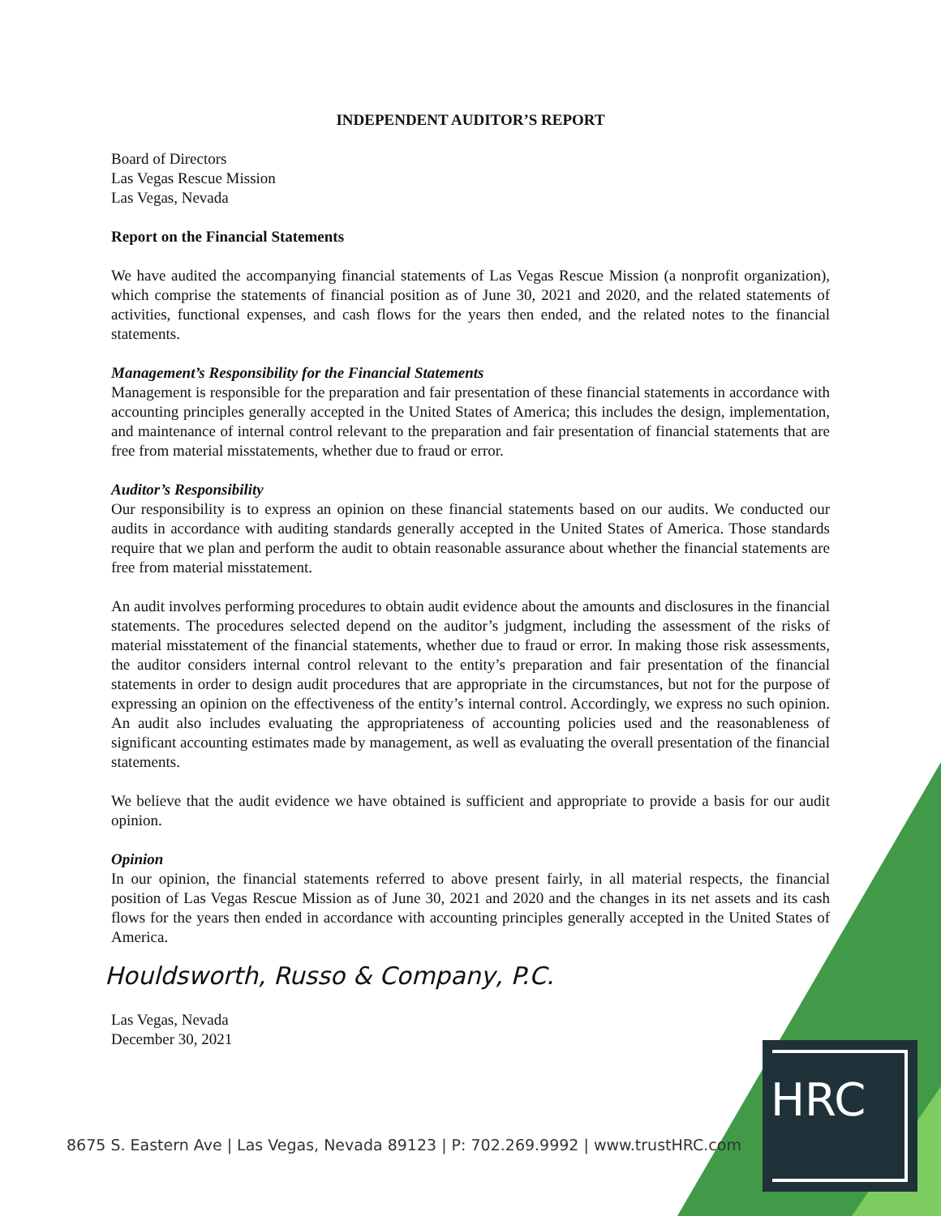INDEPENDENT AUDITOR’S REPORT
Board of Directors
Las Vegas Rescue Mission
Las Vegas, Nevada
Report on the Financial Statements
We have audited the accompanying financial statements of Las Vegas Rescue Mission (a nonprofit organization), which comprise the statements of financial position as of June 30, 2021 and 2020, and the related statements of activities, functional expenses, and cash flows for the years then ended, and the related notes to the financial statements.
Management’s Responsibility for the Financial Statements
Management is responsible for the preparation and fair presentation of these financial statements in accordance with accounting principles generally accepted in the United States of America; this includes the design, implementation, and maintenance of internal control relevant to the preparation and fair presentation of financial statements that are free from material misstatements, whether due to fraud or error.
Auditor’s Responsibility
Our responsibility is to express an opinion on these financial statements based on our audits. We conducted our audits in accordance with auditing standards generally accepted in the United States of America. Those standards require that we plan and perform the audit to obtain reasonable assurance about whether the financial statements are free from material misstatement.
An audit involves performing procedures to obtain audit evidence about the amounts and disclosures in the financial statements. The procedures selected depend on the auditor’s judgment, including the assessment of the risks of material misstatement of the financial statements, whether due to fraud or error. In making those risk assessments, the auditor considers internal control relevant to the entity’s preparation and fair presentation of the financial statements in order to design audit procedures that are appropriate in the circumstances, but not for the purpose of expressing an opinion on the effectiveness of the entity’s internal control. Accordingly, we express no such opinion. An audit also includes evaluating the appropriateness of accounting policies used and the reasonableness of significant accounting estimates made by management, as well as evaluating the overall presentation of the financial statements.
We believe that the audit evidence we have obtained is sufficient and appropriate to provide a basis for our audit opinion.
Opinion
In our opinion, the financial statements referred to above present fairly, in all material respects, the financial position of Las Vegas Rescue Mission as of June 30, 2021 and 2020 and the changes in its net assets and its cash flows for the years then ended in accordance with accounting principles generally accepted in the United States of America.
Houldsworth, Russo & Company, P.C.
Las Vegas, Nevada
December 30, 2021
8675 S. Eastern Ave | Las Vegas, Nevada 89123 | P: 702.269.9992 | www.trustHRC.com
HRC